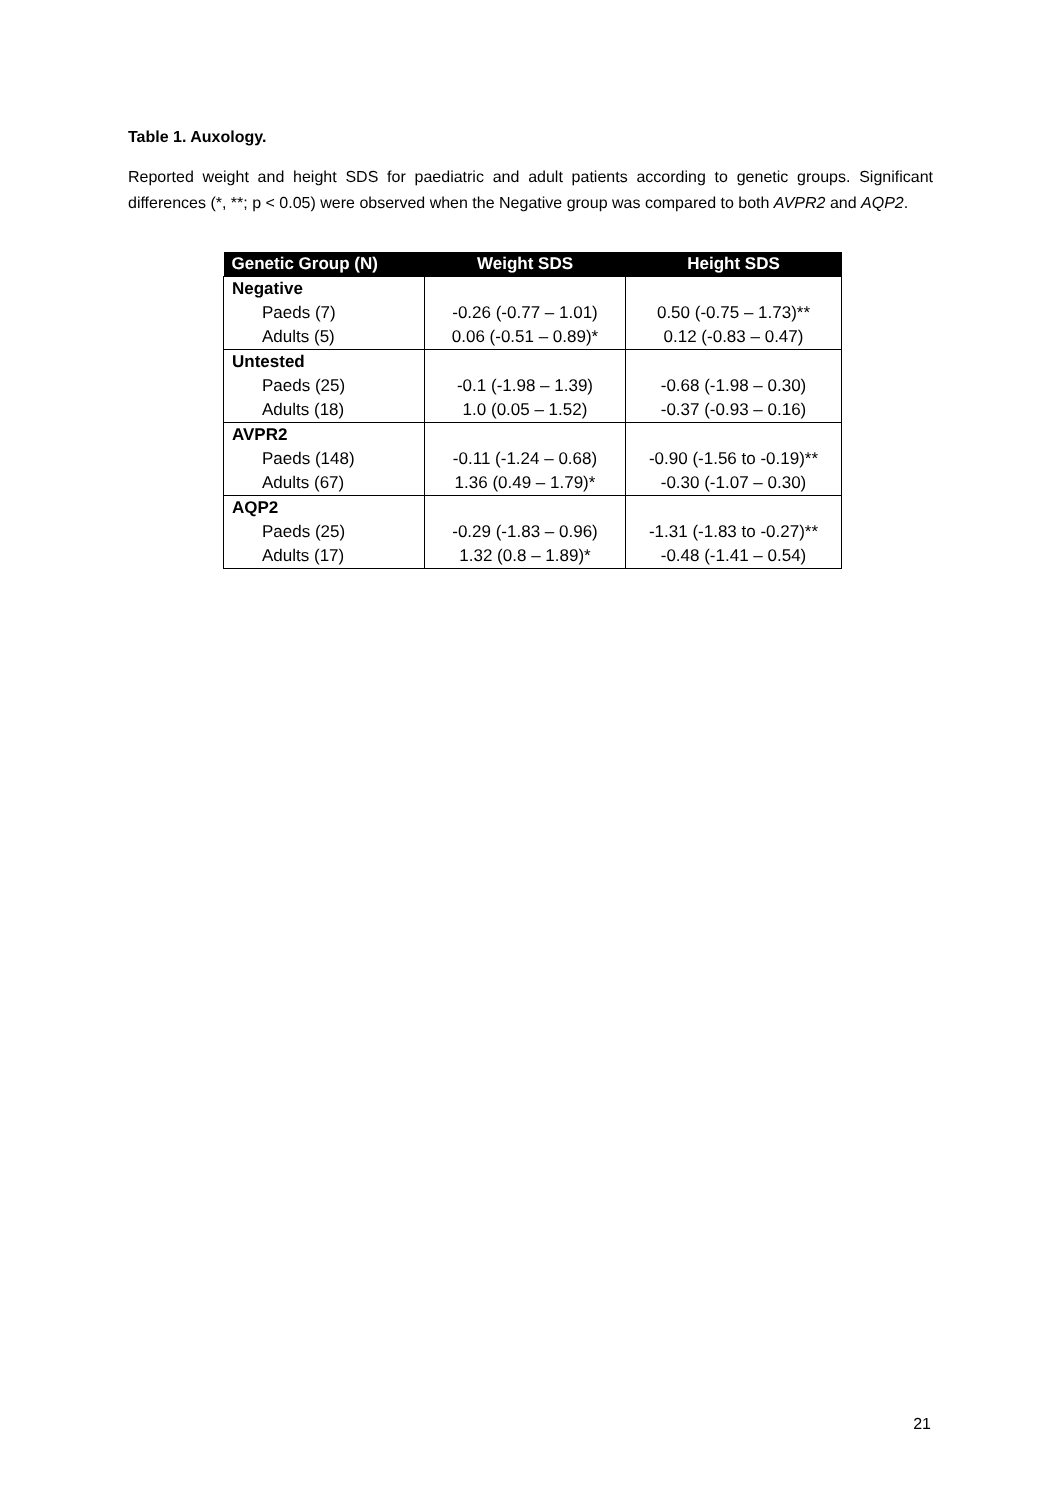Table 1. Auxology.
Reported weight and height SDS for paediatric and adult patients according to genetic groups. Significant differences (*, **; p < 0.05) were observed when the Negative group was compared to both AVPR2 and AQP2.
| Genetic Group (N) | Weight SDS | Height SDS |
| --- | --- | --- |
| Negative | | |
| Paeds (7) | -0.26 (-0.77 – 1.01) | 0.50 (-0.75 – 1.73)** |
| Adults (5) | 0.06 (-0.51 – 0.89)* | 0.12 (-0.83 – 0.47) |
| Untested | | |
| Paeds (25) | -0.1 (-1.98 – 1.39) | -0.68 (-1.98 – 0.30) |
| Adults (18) | 1.0 (0.05 – 1.52) | -0.37 (-0.93 – 0.16) |
| AVPR2 | | |
| Paeds (148) | -0.11 (-1.24 – 0.68) | -0.90 (-1.56 to -0.19)** |
| Adults (67) | 1.36 (0.49 – 1.79)* | -0.30 (-1.07 – 0.30) |
| AQP2 | | |
| Paeds (25) | -0.29 (-1.83 – 0.96) | -1.31 (-1.83 to -0.27)** |
| Adults (17) | 1.32 (0.8 – 1.89)* | -0.48 (-1.41 – 0.54) |
21